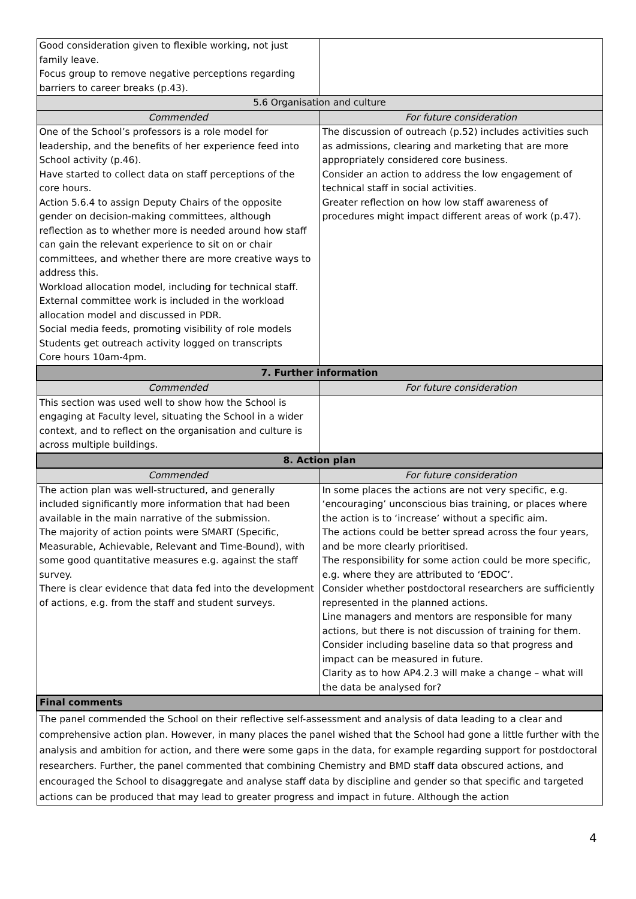| Good consideration given to flexible working, not just family leave. Focus group to remove negative perceptions regarding barriers to career breaks (p.43). | |
| 5.6 Organisation and culture | |
| Commended | For future consideration |
| One of the School’s professors is a role model for leadership, and the benefits of her experience feed into School activity (p.46). Have started to collect data on staff perceptions of the core hours. Action 5.6.4 to assign Deputy Chairs of the opposite gender on decision-making committees, although reflection as to whether more is needed around how staff can gain the relevant experience to sit on or chair committees, and whether there are more creative ways to address this. Workload allocation model, including for technical staff. External committee work is included in the workload allocation model and discussed in PDR. Social media feeds, promoting visibility of role models Students get outreach activity logged on transcripts Core hours 10am-4pm. | The discussion of outreach (p.52) includes activities such as admissions, clearing and marketing that are more appropriately considered core business. Consider an action to address the low engagement of technical staff in social activities. Greater reflection on how low staff awareness of procedures might impact different areas of work (p.47). |
| 7. Further information | |
| Commended | For future consideration |
| This section was used well to show how the School is engaging at Faculty level, situating the School in a wider context, and to reflect on the organisation and culture is across multiple buildings. | |
| 8. Action plan | |
| Commended | For future consideration |
| The action plan was well-structured, and generally included significantly more information that had been available in the main narrative of the submission. The majority of action points were SMART (Specific, Measurable, Achievable, Relevant and Time-Bound), with some good quantitative measures e.g. against the staff survey. There is clear evidence that data fed into the development of actions, e.g. from the staff and student surveys. | In some places the actions are not very specific, e.g. ‘encouraging’ unconscious bias training, or places where the action is to ‘increase’ without a specific aim. The actions could be better spread across the four years, and be more clearly prioritised. The responsibility for some action could be more specific, e.g. where they are attributed to ‘EDOC’. Consider whether postdoctoral researchers are sufficiently represented in the planned actions. Line managers and mentors are responsible for many actions, but there is not discussion of training for them. Consider including baseline data so that progress and impact can be measured in future. Clarity as to how AP4.2.3 will make a change – what will the data be analysed for? |
| Final comments | |
| The panel commended the School on their reflective self-assessment and analysis of data leading to a clear and comprehensive action plan. However, in many places the panel wished that the School had gone a little further with the analysis and ambition for action, and there were some gaps in the data, for example regarding support for postdoctoral researchers. Further, the panel commented that combining Chemistry and BMD staff data obscured actions, and encouraged the School to disaggregate and analyse staff data by discipline and gender so that specific and targeted actions can be produced that may lead to greater progress and impact in future. Although the action | |
4